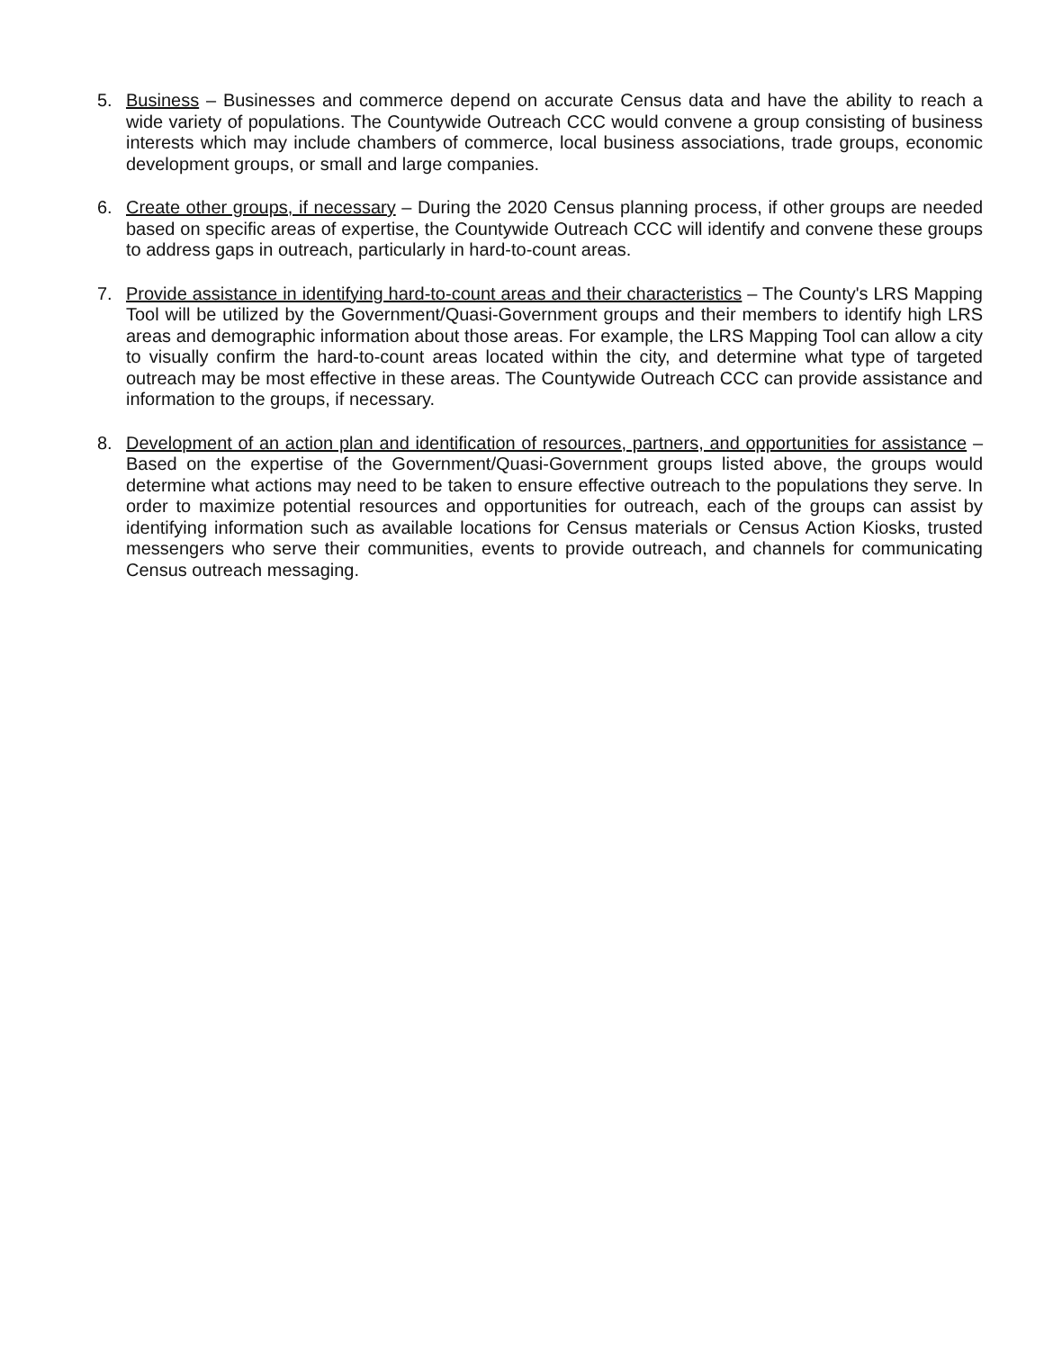5. Business – Businesses and commerce depend on accurate Census data and have the ability to reach a wide variety of populations. The Countywide Outreach CCC would convene a group consisting of business interests which may include chambers of commerce, local business associations, trade groups, economic development groups, or small and large companies.
6. Create other groups, if necessary – During the 2020 Census planning process, if other groups are needed based on specific areas of expertise, the Countywide Outreach CCC will identify and convene these groups to address gaps in outreach, particularly in hard-to-count areas.
7. Provide assistance in identifying hard-to-count areas and their characteristics – The County's LRS Mapping Tool will be utilized by the Government/Quasi-Government groups and their members to identify high LRS areas and demographic information about those areas. For example, the LRS Mapping Tool can allow a city to visually confirm the hard-to-count areas located within the city, and determine what type of targeted outreach may be most effective in these areas. The Countywide Outreach CCC can provide assistance and information to the groups, if necessary.
8. Development of an action plan and identification of resources, partners, and opportunities for assistance – Based on the expertise of the Government/Quasi-Government groups listed above, the groups would determine what actions may need to be taken to ensure effective outreach to the populations they serve. In order to maximize potential resources and opportunities for outreach, each of the groups can assist by identifying information such as available locations for Census materials or Census Action Kiosks, trusted messengers who serve their communities, events to provide outreach, and channels for communicating Census outreach messaging.